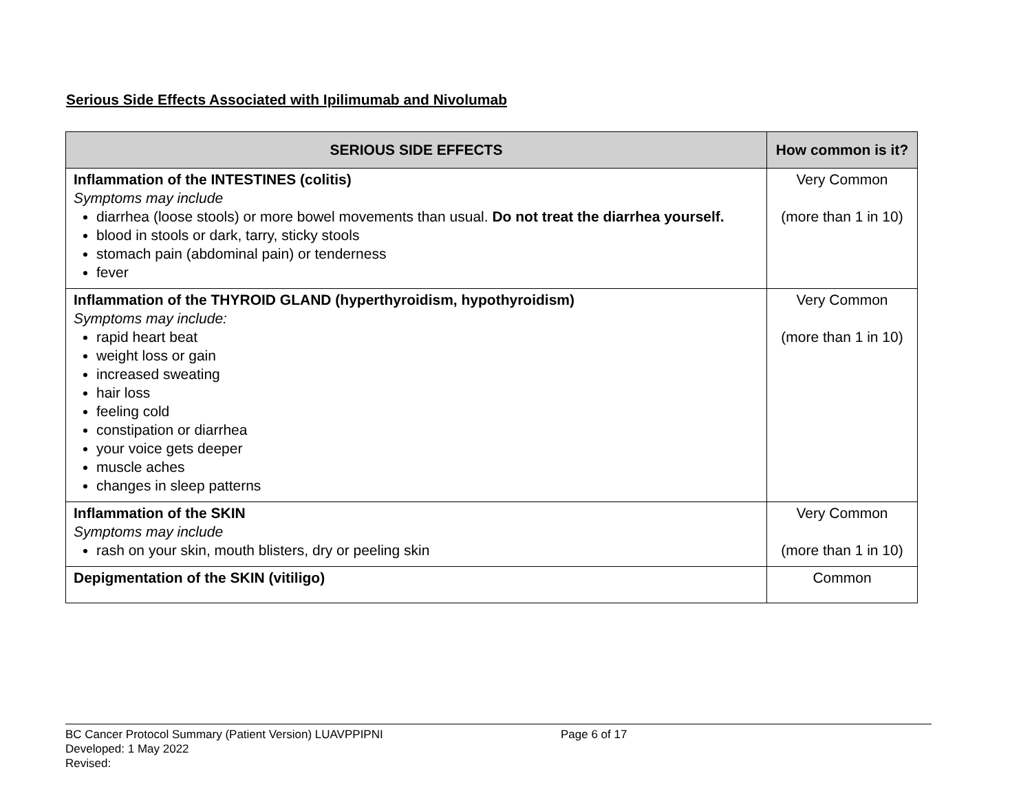Serious Side Effects Associated with Ipilimumab and Nivolumab
| SERIOUS SIDE EFFECTS | How common is it? |
| --- | --- |
| Inflammation of the INTESTINES (colitis) Symptoms may include diarrhea (loose stools) or more bowel movements than usual. Do not treat the diarrhea yourself. blood in stools or dark, tarry, sticky stools stomach pain (abdominal pain) or tenderness fever | Very Common (more than 1 in 10) |
| Inflammation of the THYROID GLAND (hyperthyroidism, hypothyroidism) Symptoms may include: rapid heart beat weight loss or gain increased sweating hair loss feeling cold constipation or diarrhea your voice gets deeper muscle aches changes in sleep patterns | Very Common (more than 1 in 10) |
| Inflammation of the SKIN Symptoms may include rash on your skin, mouth blisters, dry or peeling skin | Very Common (more than 1 in 10) |
| Depigmentation of the SKIN (vitiligo) | Common |
BC Cancer Protocol Summary (Patient Version) LUAVPPIPNI Page 6 of 17
Developed: 1 May 2022
Revised: